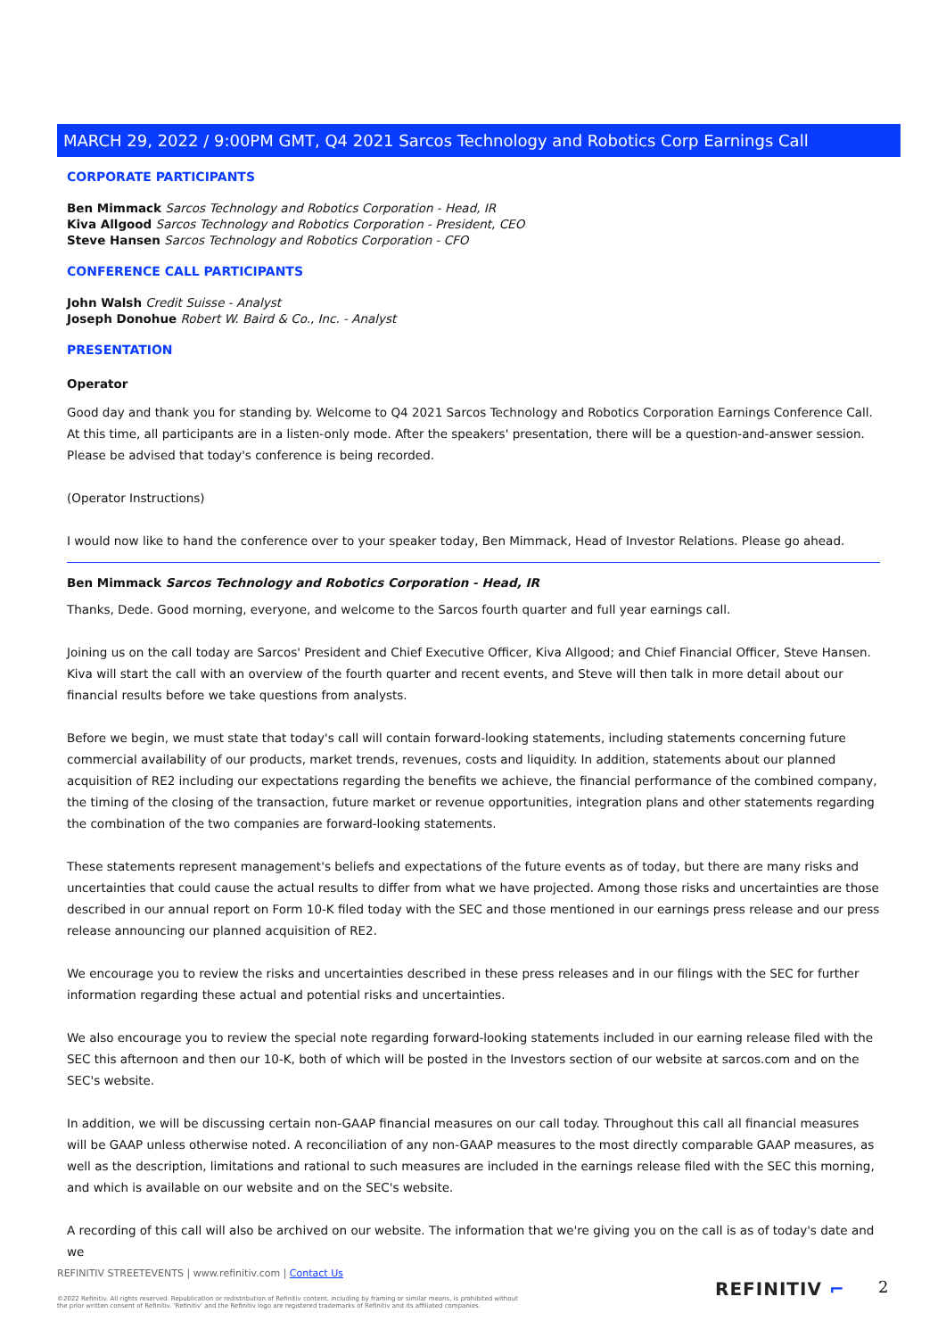MARCH 29, 2022 / 9:00PM GMT, Q4 2021 Sarcos Technology and Robotics Corp Earnings Call
CORPORATE PARTICIPANTS
Ben Mimmack Sarcos Technology and Robotics Corporation - Head, IR
Kiva Allgood Sarcos Technology and Robotics Corporation - President, CEO
Steve Hansen Sarcos Technology and Robotics Corporation - CFO
CONFERENCE CALL PARTICIPANTS
John Walsh Credit Suisse - Analyst
Joseph Donohue Robert W. Baird & Co., Inc. - Analyst
PRESENTATION
Operator
Good day and thank you for standing by. Welcome to Q4 2021 Sarcos Technology and Robotics Corporation Earnings Conference Call. At this time, all participants are in a listen-only mode. After the speakers' presentation, there will be a question-and-answer session. Please be advised that today's conference is being recorded.
(Operator Instructions)
I would now like to hand the conference over to your speaker today, Ben Mimmack, Head of Investor Relations. Please go ahead.
Ben Mimmack Sarcos Technology and Robotics Corporation - Head, IR
Thanks, Dede. Good morning, everyone, and welcome to the Sarcos fourth quarter and full year earnings call.
Joining us on the call today are Sarcos' President and Chief Executive Officer, Kiva Allgood; and Chief Financial Officer, Steve Hansen. Kiva will start the call with an overview of the fourth quarter and recent events, and Steve will then talk in more detail about our financial results before we take questions from analysts.
Before we begin, we must state that today's call will contain forward-looking statements, including statements concerning future commercial availability of our products, market trends, revenues, costs and liquidity. In addition, statements about our planned acquisition of RE2 including our expectations regarding the benefits we achieve, the financial performance of the combined company, the timing of the closing of the transaction, future market or revenue opportunities, integration plans and other statements regarding the combination of the two companies are forward-looking statements.
These statements represent management's beliefs and expectations of the future events as of today, but there are many risks and uncertainties that could cause the actual results to differ from what we have projected. Among those risks and uncertainties are those described in our annual report on Form 10-K filed today with the SEC and those mentioned in our earnings press release and our press release announcing our planned acquisition of RE2.
We encourage you to review the risks and uncertainties described in these press releases and in our filings with the SEC for further information regarding these actual and potential risks and uncertainties.
We also encourage you to review the special note regarding forward-looking statements included in our earning release filed with the SEC this afternoon and then our 10-K, both of which will be posted in the Investors section of our website at sarcos.com and on the SEC's website.
In addition, we will be discussing certain non-GAAP financial measures on our call today. Throughout this call all financial measures will be GAAP unless otherwise noted. A reconciliation of any non-GAAP measures to the most directly comparable GAAP measures, as well as the description, limitations and rational to such measures are included in the earnings release filed with the SEC this morning, and which is available on our website and on the SEC's website.
A recording of this call will also be archived on our website. The information that we're giving you on the call is as of today's date and we
REFINITIV STREETEVENTS | www.refinitiv.com | Contact Us
©2022 Refinitiv. All rights reserved. Republication or redistribution of Refinitiv content, including by framing or similar means, is prohibited without the prior written consent of Refinitiv. 'Refinitiv' and the Refinitiv logo are registered trademarks of Refinitiv and its affiliated companies.
REFINITIV ⌐ 2